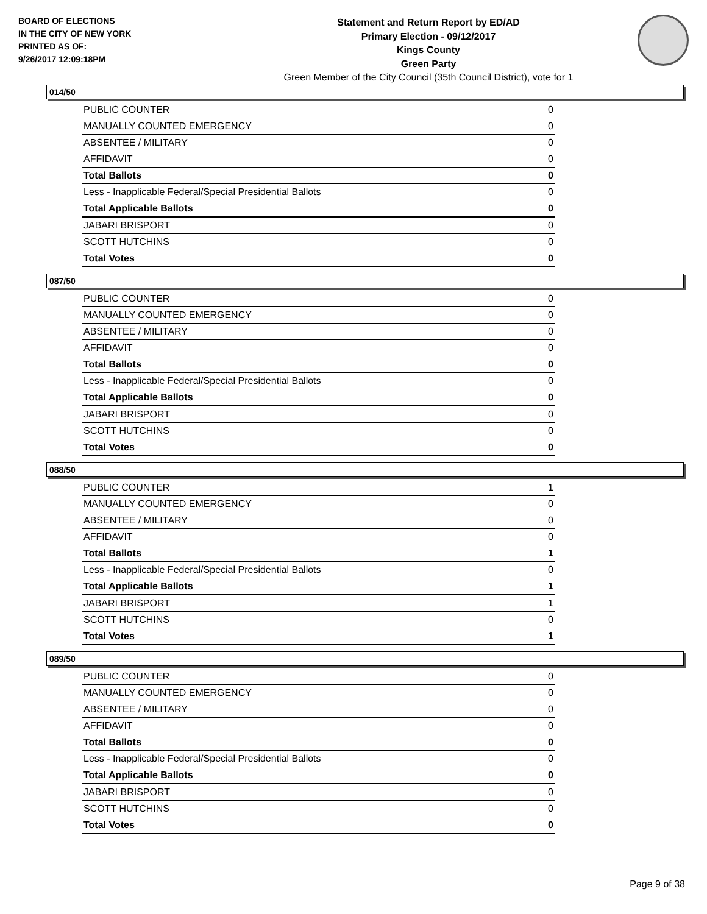BOARD OF ELECTIONS
IN THE CITY OF NEW YORK
PRINTED AS OF:
9/26/2017 12:09:18PM
Statement and Return Report by ED/AD
Primary Election - 09/12/2017
Kings County
Green Party
Green Member of the City Council (35th Council District), vote for 1
014/50
| PUBLIC COUNTER | 0 |
| MANUALLY COUNTED EMERGENCY | 0 |
| ABSENTEE / MILITARY | 0 |
| AFFIDAVIT | 0 |
| Total Ballots | 0 |
| Less - Inapplicable Federal/Special Presidential Ballots | 0 |
| Total Applicable Ballots | 0 |
| JABARI BRISPORT | 0 |
| SCOTT HUTCHINS | 0 |
| Total Votes | 0 |
087/50
| PUBLIC COUNTER | 0 |
| MANUALLY COUNTED EMERGENCY | 0 |
| ABSENTEE / MILITARY | 0 |
| AFFIDAVIT | 0 |
| Total Ballots | 0 |
| Less - Inapplicable Federal/Special Presidential Ballots | 0 |
| Total Applicable Ballots | 0 |
| JABARI BRISPORT | 0 |
| SCOTT HUTCHINS | 0 |
| Total Votes | 0 |
088/50
| PUBLIC COUNTER | 1 |
| MANUALLY COUNTED EMERGENCY | 0 |
| ABSENTEE / MILITARY | 0 |
| AFFIDAVIT | 0 |
| Total Ballots | 1 |
| Less - Inapplicable Federal/Special Presidential Ballots | 0 |
| Total Applicable Ballots | 1 |
| JABARI BRISPORT | 1 |
| SCOTT HUTCHINS | 0 |
| Total Votes | 1 |
089/50
| PUBLIC COUNTER | 0 |
| MANUALLY COUNTED EMERGENCY | 0 |
| ABSENTEE / MILITARY | 0 |
| AFFIDAVIT | 0 |
| Total Ballots | 0 |
| Less - Inapplicable Federal/Special Presidential Ballots | 0 |
| Total Applicable Ballots | 0 |
| JABARI BRISPORT | 0 |
| SCOTT HUTCHINS | 0 |
| Total Votes | 0 |
Page 9 of 38